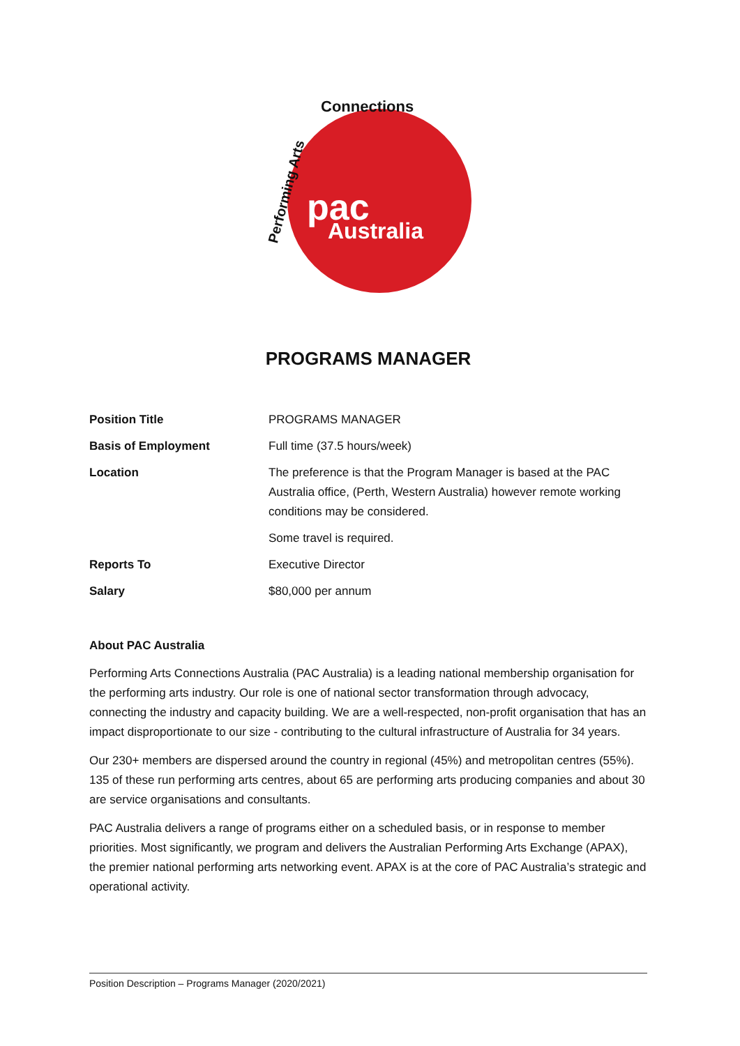pac
Australia
Connections
Performing Arts
PROGRAMS MANAGER
| Position Title | PROGRAMS MANAGER |
| Basis of Employment | Full time (37.5 hours/week) |
| Location | The preference is that the Program Manager is based at the PAC Australia office, (Perth, Western Australia) however remote working conditions may be considered. |
| | Some travel is required. |
| Reports To | Executive Director |
| Salary | $80,000 per annum |
About PAC Australia
Performing Arts Connections Australia (PAC Australia) is a leading national membership organisation for the performing arts industry. Our role is one of national sector transformation through advocacy, connecting the industry and capacity building. We are a well-respected, non-profit organisation that has an impact disproportionate to our size - contributing to the cultural infrastructure of Australia for 34 years.
Our 230+ members are dispersed around the country in regional (45%) and metropolitan centres (55%). 135 of these run performing arts centres, about 65 are performing arts producing companies and about 30 are service organisations and consultants.
PAC Australia delivers a range of programs either on a scheduled basis, or in response to member priorities. Most significantly, we program and delivers the Australian Performing Arts Exchange (APAX), the premier national performing arts networking event. APAX is at the core of PAC Australia’s strategic and operational activity.
Position Description – Programs Manager (2020/2021)